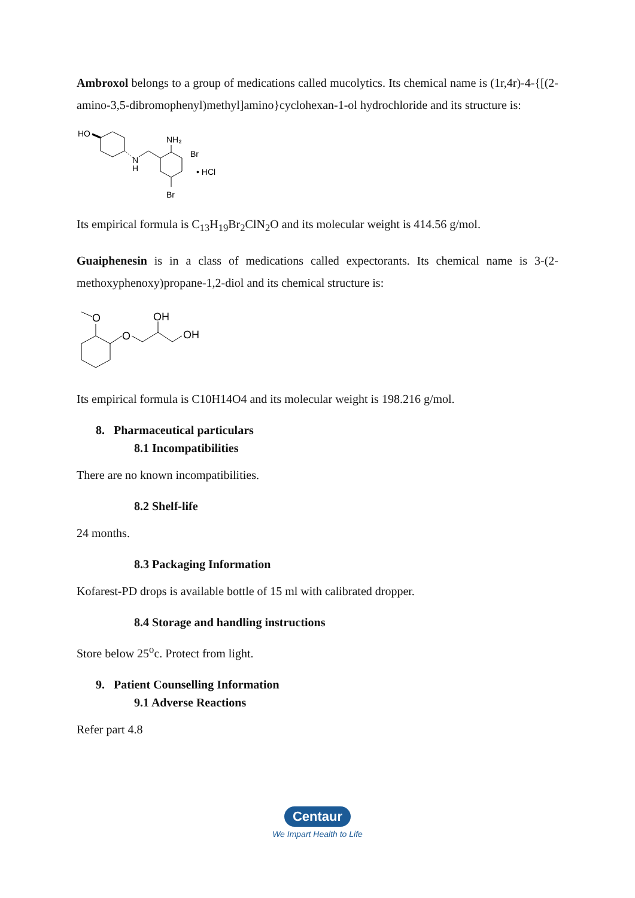Ambroxol belongs to a group of medications called mucolytics. Its chemical name is (1r,4r)-4-{[(2-amino-3,5-dibromophenyl)methyl]amino}cyclohexan-1-ol hydrochloride and its structure is:
HO
N
H
NH₂
Br
• HCl
Br
Its empirical formula is C<sub>13</sub>H<sub>19</sub>Br<sub>2</sub>ClN<sub>2</sub>O and its molecular weight is 414.56 g/mol.
Guaiphenesin is in a class of medications called expectorants. Its chemical name is 3-(2-methoxyphenoxy)propane-1,2-diol and its chemical structure is:
O
O
OH
OH
Its empirical formula is C10H14O4 and its molecular weight is 198.216 g/mol.
8. Pharmaceutical particulars
8.1 Incompatibilities
There are no known incompatibilities.
8.2 Shelf-life
24 months.
8.3 Packaging Information
Kofarest-PD drops is available bottle of 15 ml with calibrated dropper.
8.4 Storage and handling instructions
Store below 25<sup>o</sup>c. Protect from light.
9. Patient Counselling Information
9.1 Adverse Reactions
Refer part 4.8
Centaur
We Impart Health to Life